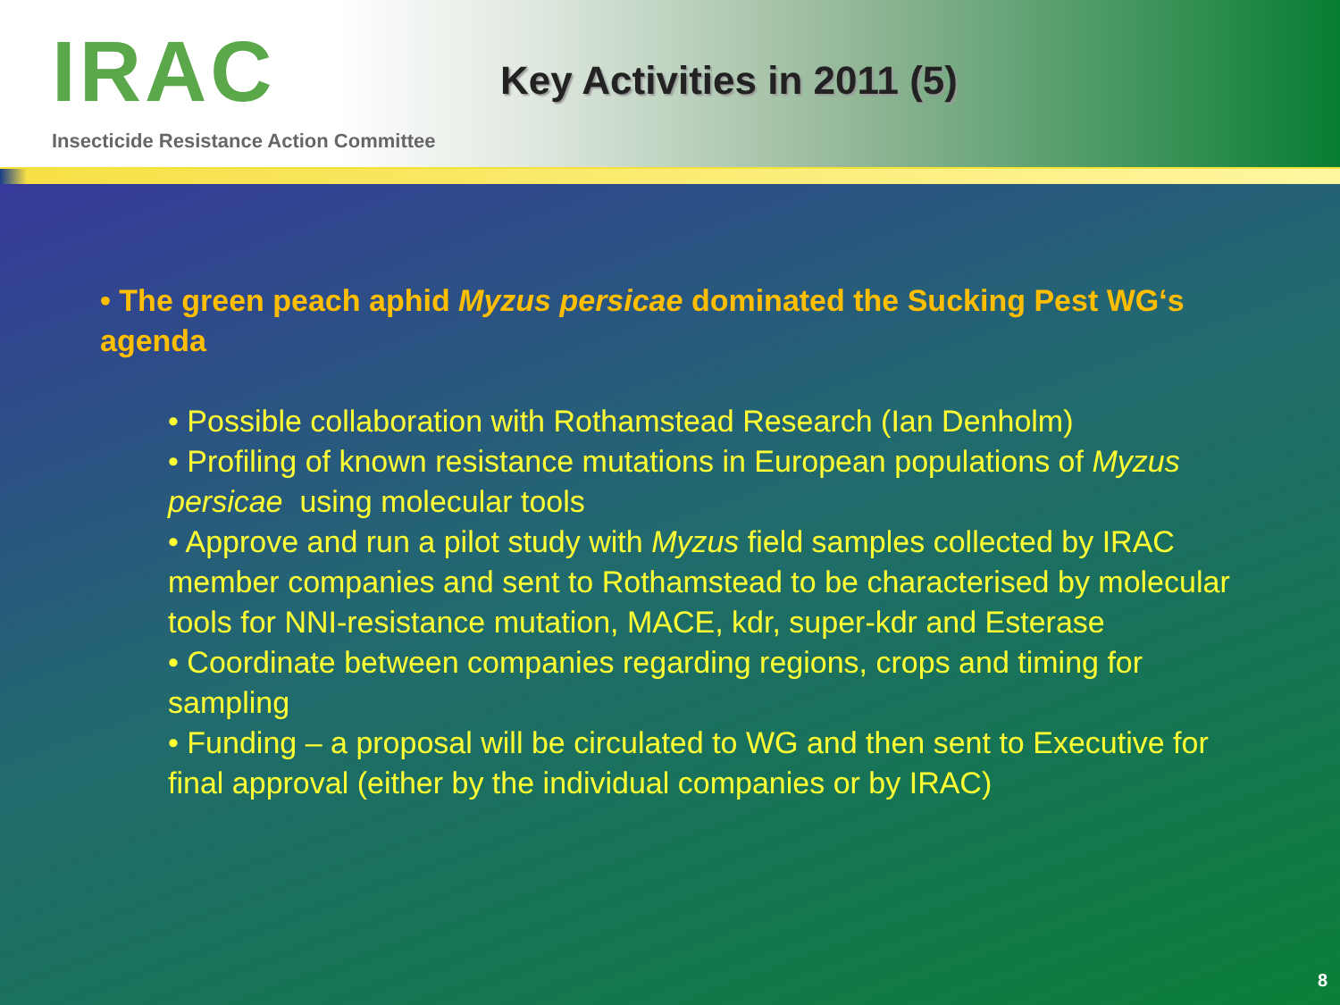IRAC
Insecticide Resistance Action Committee
Key Activities in 2011 (5)
• The green peach aphid Myzus persicae dominated the Sucking Pest WG‘s agenda
• Possible collaboration with Rothamstead Research (Ian Denholm)
• Profiling of known resistance mutations in European populations of Myzus persicae using molecular tools
• Approve and run a pilot study with Myzus field samples collected by IRAC member companies and sent to Rothamstead to be characterised by molecular tools for NNI-resistance mutation, MACE, kdr, super-kdr and Esterase
• Coordinate between companies regarding regions, crops and timing for sampling
• Funding – a proposal will be circulated to WG and then sent to Executive for final approval (either by the individual companies or by IRAC)
8